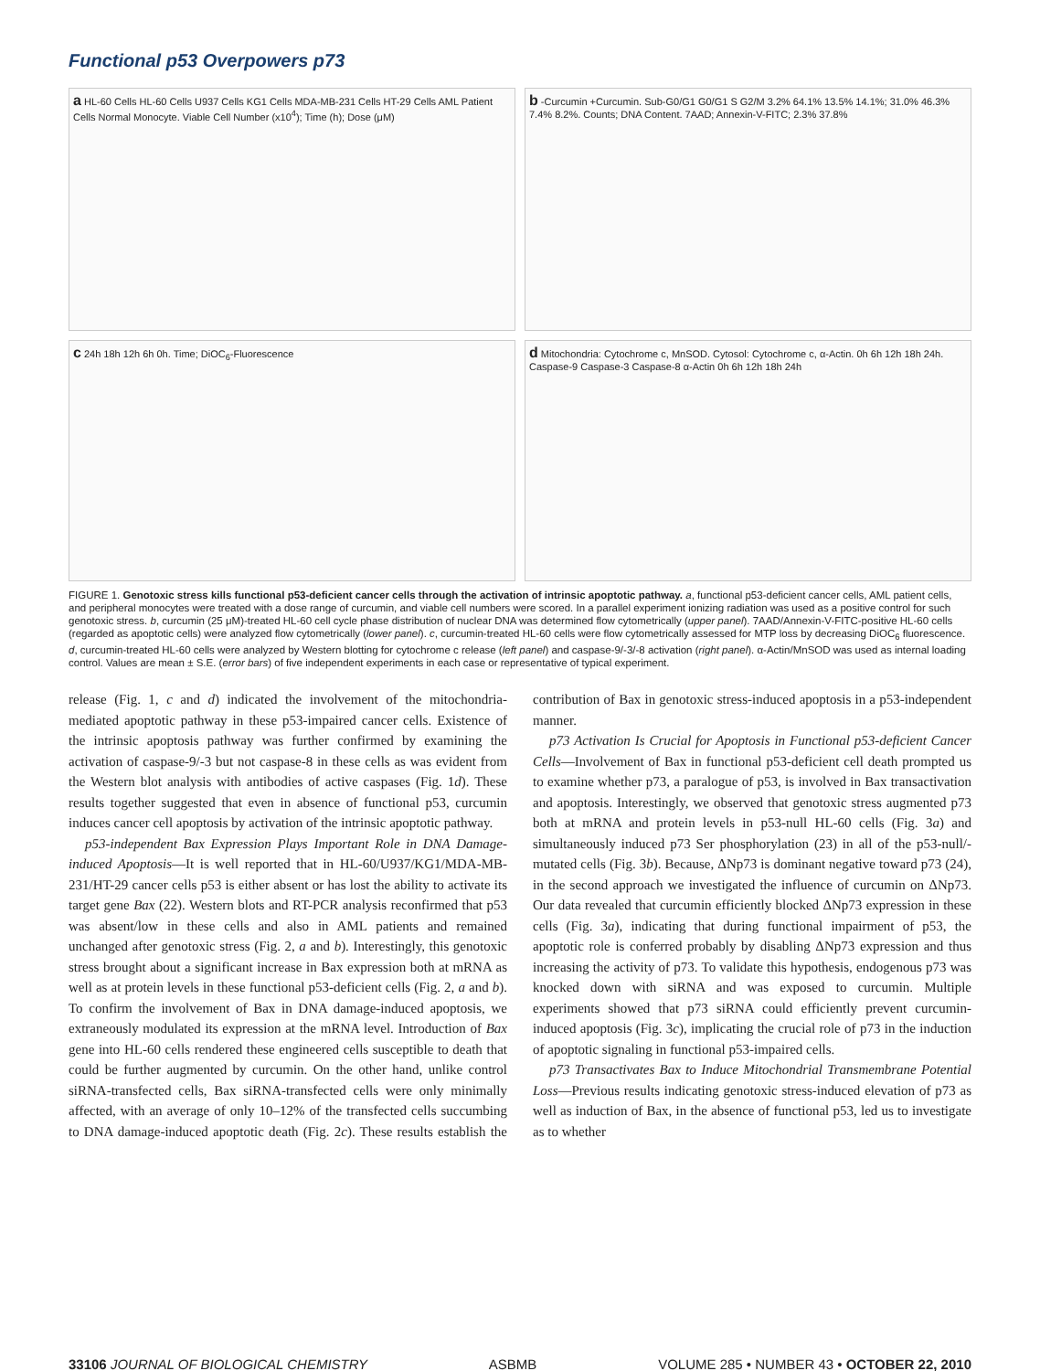Functional p53 Overpowers p73
a HL-60 Cells HL-60 Cells U937 Cells KG1 Cells MDA-MB-231 Cells HT-29 Cells AML Patient Cells Normal Monocyte. Viable Cell Number (x10<sup>4</sup>); Time (h); Dose (μM)
b -Curcumin +Curcumin. Sub-G0/G1 G0/G1 S G2/M 3.2% 64.1% 13.5% 14.1%; 31.0% 46.3% 7.4% 8.2%. Counts; DNA Content. 7AAD; Annexin-V-FITC; 2.3% 37.8%
c 24h 18h 12h 6h 0h. Time; DiOC<sub>6</sub>-Fluorescence
d Mitochondria: Cytochrome c, MnSOD. Cytosol: Cytochrome c, α-Actin. 0h 6h 12h 18h 24h. Caspase-9 Caspase-3 Caspase-8 α-Actin 0h 6h 12h 18h 24h
FIGURE 1. Genotoxic stress kills functional p53-deficient cancer cells through the activation of intrinsic apoptotic pathway. a, functional p53-deficient cancer cells, AML patient cells, and peripheral monocytes were treated with a dose range of curcumin, and viable cell numbers were scored. In a parallel experiment ionizing radiation was used as a positive control for such genotoxic stress. b, curcumin (25 μM)-treated HL-60 cell cycle phase distribution of nuclear DNA was determined flow cytometrically (upper panel). 7AAD/Annexin-V-FITC-positive HL-60 cells (regarded as apoptotic cells) were analyzed flow cytometrically (lower panel). c, curcumin-treated HL-60 cells were flow cytometrically assessed for MTP loss by decreasing DiOC<sub>6</sub> fluorescence. d, curcumin-treated HL-60 cells were analyzed by Western blotting for cytochrome c release (left panel) and caspase-9/-3/-8 activation (right panel). α-Actin/MnSOD was used as internal loading control. Values are mean ± S.E. (error bars) of five independent experiments in each case or representative of typical experiment.
release (Fig. 1, c and d) indicated the involvement of the mitochondria-mediated apoptotic pathway in these p53-impaired cancer cells. Existence of the intrinsic apoptosis pathway was further confirmed by examining the activation of caspase-9/-3 but not caspase-8 in these cells as was evident from the Western blot analysis with antibodies of active caspases (Fig. 1d). These results together suggested that even in absence of functional p53, curcumin induces cancer cell apoptosis by activation of the intrinsic apoptotic pathway.
p53-independent Bax Expression Plays Important Role in DNA Damage-induced Apoptosis—It is well reported that in HL-60/U937/KG1/MDA-MB-231/HT-29 cancer cells p53 is either absent or has lost the ability to activate its target gene Bax (22). Western blots and RT-PCR analysis reconfirmed that p53 was absent/low in these cells and also in AML patients and remained unchanged after genotoxic stress (Fig. 2, a and b). Interestingly, this genotoxic stress brought about a significant increase in Bax expression both at mRNA as well as at protein levels in these functional p53-deficient cells (Fig. 2, a and b). To confirm the involvement of Bax in DNA damage-induced apoptosis, we extraneously modulated its expression at the mRNA level. Introduction of Bax gene into HL-60 cells rendered these engineered cells susceptible to death that could be further augmented by curcumin. On the other hand, unlike control siRNA-transfected cells, Bax siRNA-transfected cells were only minimally affected, with an average of only 10–12% of the transfected cells succumbing to DNA damage-induced apoptotic death (Fig. 2c). These results establish the contribution of Bax in genotoxic stress-induced apoptosis in a p53-independent manner.
p73 Activation Is Crucial for Apoptosis in Functional p53-deficient Cancer Cells—Involvement of Bax in functional p53-deficient cell death prompted us to examine whether p73, a paralogue of p53, is involved in Bax transactivation and apoptosis. Interestingly, we observed that genotoxic stress augmented p73 both at mRNA and protein levels in p53-null HL-60 cells (Fig. 3a) and simultaneously induced p73 Ser phosphorylation (23) in all of the p53-null/-mutated cells (Fig. 3b). Because, ΔNp73 is dominant negative toward p73 (24), in the second approach we investigated the influence of curcumin on ΔNp73. Our data revealed that curcumin efficiently blocked ΔNp73 expression in these cells (Fig. 3a), indicating that during functional impairment of p53, the apoptotic role is conferred probably by disabling ΔNp73 expression and thus increasing the activity of p73. To validate this hypothesis, endogenous p73 was knocked down with siRNA and was exposed to curcumin. Multiple experiments showed that p73 siRNA could efficiently prevent curcumin-induced apoptosis (Fig. 3c), implicating the crucial role of p73 in the induction of apoptotic signaling in functional p53-impaired cells.
p73 Transactivates Bax to Induce Mitochondrial Transmembrane Potential Loss—Previous results indicating genotoxic stress-induced elevation of p73 as well as induction of Bax, in the absence of functional p53, led us to investigate as to whether
33106 JOURNAL OF BIOLOGICAL CHEMISTRY ASBMB VOLUME 285 • NUMBER 43 • OCTOBER 22, 2010